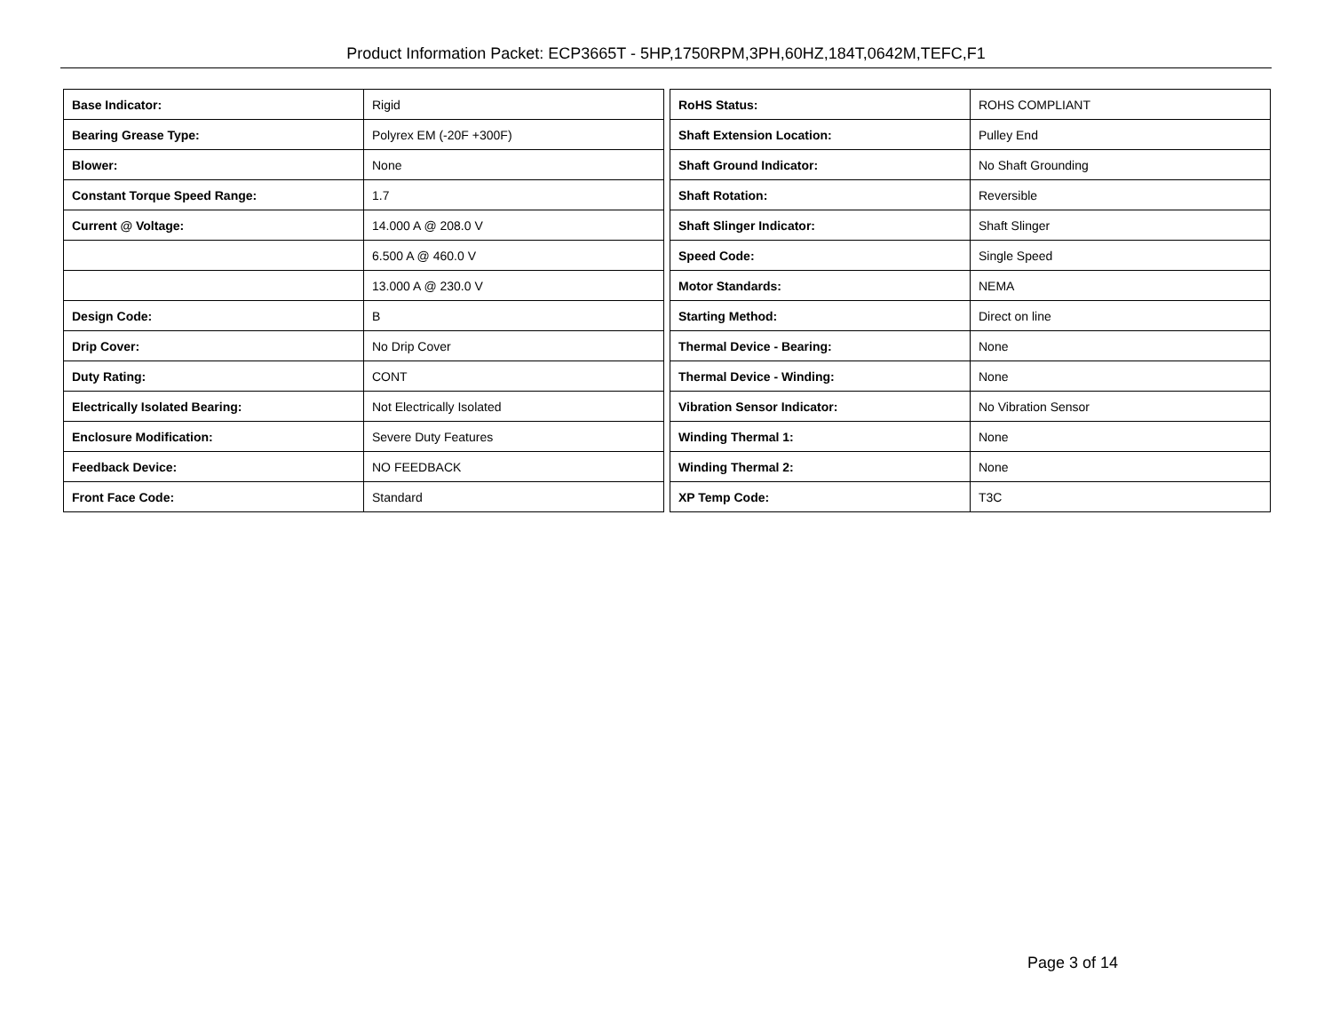Product Information Packet: ECP3665T - 5HP,1750RPM,3PH,60HZ,184T,0642M,TEFC,F1
| Base Indicator: | Rigid |
| Bearing Grease Type: | Polyrex EM (-20F +300F) |
| Blower: | None |
| Constant Torque Speed Range: | 1.7 |
| Current @ Voltage: | 14.000 A @ 208.0 V |
| | 6.500 A @ 460.0 V |
| | 13.000 A @ 230.0 V |
| Design Code: | B |
| Drip Cover: | No Drip Cover |
| Duty Rating: | CONT |
| Electrically Isolated Bearing: | Not Electrically Isolated |
| Enclosure Modification: | Severe Duty Features |
| Feedback Device: | NO FEEDBACK |
| Front Face Code: | Standard |
| RoHS Status: | ROHS COMPLIANT |
| Shaft Extension Location: | Pulley End |
| Shaft Ground Indicator: | No Shaft Grounding |
| Shaft Rotation: | Reversible |
| Shaft Slinger Indicator: | Shaft Slinger |
| Speed Code: | Single Speed |
| Motor Standards: | NEMA |
| Starting Method: | Direct on line |
| Thermal Device - Bearing: | None |
| Thermal Device - Winding: | None |
| Vibration Sensor Indicator: | No Vibration Sensor |
| Winding Thermal 1: | None |
| Winding Thermal 2: | None |
| XP Temp Code: | T3C |
Page 3 of 14